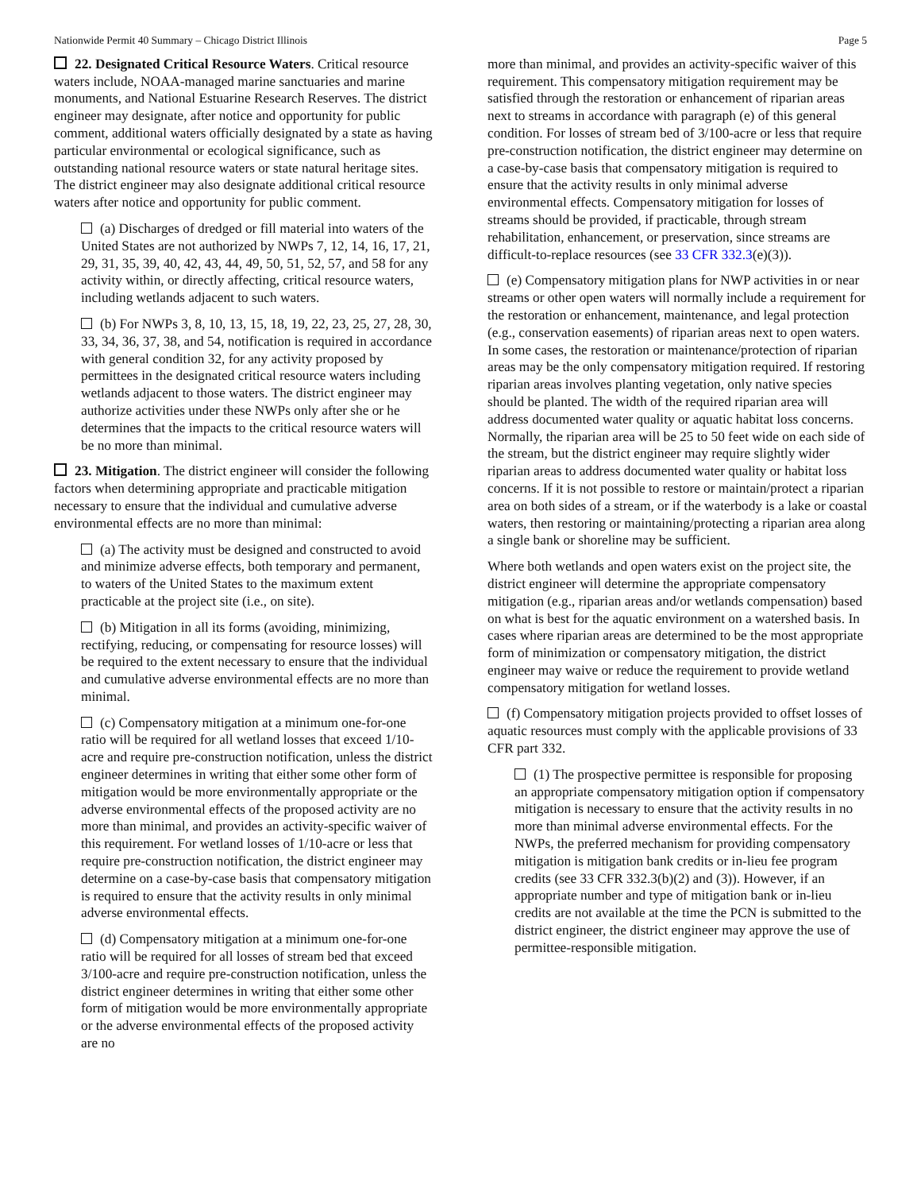Nationwide Permit 40 Summary – Chicago District Illinois Page 5
22. Designated Critical Resource Waters. Critical resource waters include, NOAA-managed marine sanctuaries and marine monuments, and National Estuarine Research Reserves. The district engineer may designate, after notice and opportunity for public comment, additional waters officially designated by a state as having particular environmental or ecological significance, such as outstanding national resource waters or state natural heritage sites. The district engineer may also designate additional critical resource waters after notice and opportunity for public comment.
(a) Discharges of dredged or fill material into waters of the United States are not authorized by NWPs 7, 12, 14, 16, 17, 21, 29, 31, 35, 39, 40, 42, 43, 44, 49, 50, 51, 52, 57, and 58 for any activity within, or directly affecting, critical resource waters, including wetlands adjacent to such waters.
(b) For NWPs 3, 8, 10, 13, 15, 18, 19, 22, 23, 25, 27, 28, 30, 33, 34, 36, 37, 38, and 54, notification is required in accordance with general condition 32, for any activity proposed by permittees in the designated critical resource waters including wetlands adjacent to those waters. The district engineer may authorize activities under these NWPs only after she or he determines that the impacts to the critical resource waters will be no more than minimal.
23. Mitigation. The district engineer will consider the following factors when determining appropriate and practicable mitigation necessary to ensure that the individual and cumulative adverse environmental effects are no more than minimal:
(a) The activity must be designed and constructed to avoid and minimize adverse effects, both temporary and permanent, to waters of the United States to the maximum extent practicable at the project site (i.e., on site).
(b) Mitigation in all its forms (avoiding, minimizing, rectifying, reducing, or compensating for resource losses) will be required to the extent necessary to ensure that the individual and cumulative adverse environmental effects are no more than minimal.
(c) Compensatory mitigation at a minimum one-for-one ratio will be required for all wetland losses that exceed 1/10-acre and require pre-construction notification, unless the district engineer determines in writing that either some other form of mitigation would be more environmentally appropriate or the adverse environmental effects of the proposed activity are no more than minimal, and provides an activity-specific waiver of this requirement. For wetland losses of 1/10-acre or less that require pre-construction notification, the district engineer may determine on a case-by-case basis that compensatory mitigation is required to ensure that the activity results in only minimal adverse environmental effects.
(d) Compensatory mitigation at a minimum one-for-one ratio will be required for all losses of stream bed that exceed 3/100-acre and require pre-construction notification, unless the district engineer determines in writing that either some other form of mitigation would be more environmentally appropriate or the adverse environmental effects of the proposed activity are no
more than minimal, and provides an activity-specific waiver of this requirement. This compensatory mitigation requirement may be satisfied through the restoration or enhancement of riparian areas next to streams in accordance with paragraph (e) of this general condition. For losses of stream bed of 3/100-acre or less that require pre-construction notification, the district engineer may determine on a case-by-case basis that compensatory mitigation is required to ensure that the activity results in only minimal adverse environmental effects. Compensatory mitigation for losses of streams should be provided, if practicable, through stream rehabilitation, enhancement, or preservation, since streams are difficult-to-replace resources (see 33 CFR 332.3(e)(3)).
(e) Compensatory mitigation plans for NWP activities in or near streams or other open waters will normally include a requirement for the restoration or enhancement, maintenance, and legal protection (e.g., conservation easements) of riparian areas next to open waters. In some cases, the restoration or maintenance/protection of riparian areas may be the only compensatory mitigation required. If restoring riparian areas involves planting vegetation, only native species should be planted. The width of the required riparian area will address documented water quality or aquatic habitat loss concerns. Normally, the riparian area will be 25 to 50 feet wide on each side of the stream, but the district engineer may require slightly wider riparian areas to address documented water quality or habitat loss concerns. If it is not possible to restore or maintain/protect a riparian area on both sides of a stream, or if the waterbody is a lake or coastal waters, then restoring or maintaining/protecting a riparian area along a single bank or shoreline may be sufficient.
Where both wetlands and open waters exist on the project site, the district engineer will determine the appropriate compensatory mitigation (e.g., riparian areas and/or wetlands compensation) based on what is best for the aquatic environment on a watershed basis. In cases where riparian areas are determined to be the most appropriate form of minimization or compensatory mitigation, the district engineer may waive or reduce the requirement to provide wetland compensatory mitigation for wetland losses.
(f) Compensatory mitigation projects provided to offset losses of aquatic resources must comply with the applicable provisions of 33 CFR part 332.
(1) The prospective permittee is responsible for proposing an appropriate compensatory mitigation option if compensatory mitigation is necessary to ensure that the activity results in no more than minimal adverse environmental effects. For the NWPs, the preferred mechanism for providing compensatory mitigation is mitigation bank credits or in-lieu fee program credits (see 33 CFR 332.3(b)(2) and (3)). However, if an appropriate number and type of mitigation bank or in-lieu credits are not available at the time the PCN is submitted to the district engineer, the district engineer may approve the use of permittee-responsible mitigation.